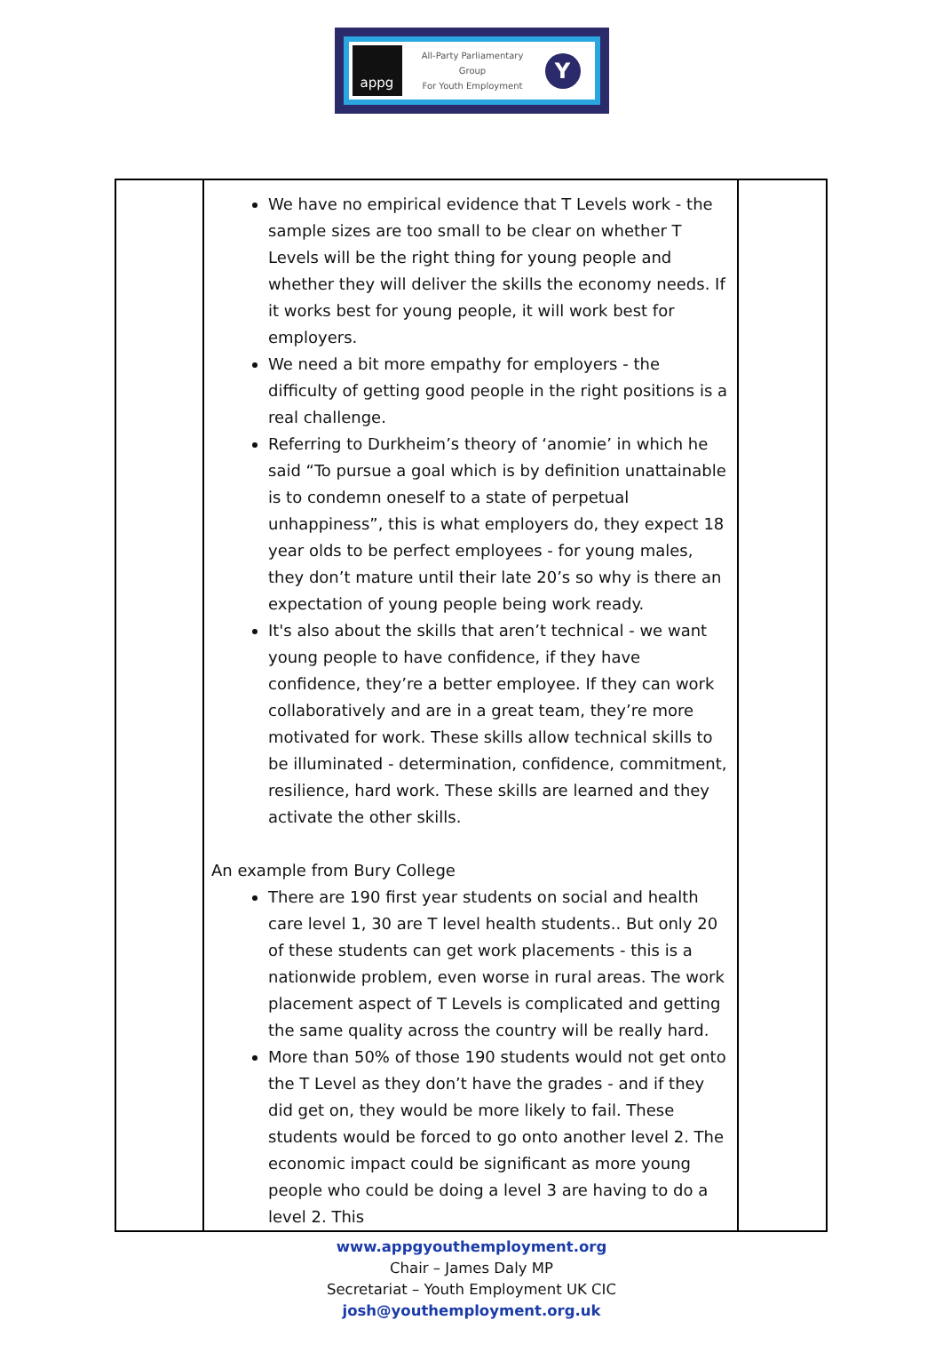appg
All-Party Parliamentary
Group
For Youth Employment
Y
| | We have no empirical evidence that T Levels work - the sample sizes are too small to be clear on whether T Levels will be the right thing for young people and whether they will deliver the skills the economy needs. If it works best for young people, it will work best for employers. We need a bit more empathy for employers - the difficulty of getting good people in the right positions is a real challenge. Referring to Durkheim’s theory of ‘anomie’ in which he said “To pursue a goal which is by definition unattainable is to condemn oneself to a state of perpetual unhappiness”, this is what employers do, they expect 18 year olds to be perfect employees - for young males, they don’t mature until their late 20’s so why is there an expectation of young people being work ready. It's also about the skills that aren’t technical - we want young people to have confidence, if they have confidence, they’re a better employee. If they can work collaboratively and are in a great team, they’re more motivated for work. These skills allow technical skills to be illuminated - determination, confidence, commitment, resilience, hard work. These skills are learned and they activate the other skills. An example from Bury College There are 190 first year students on social and health care level 1, 30 are T level health students.. But only 20 of these students can get work placements - this is a nationwide problem, even worse in rural areas. The work placement aspect of T Levels is complicated and getting the same quality across the country will be really hard. More than 50% of those 190 students would not get onto the T Level as they don’t have the grades - and if they did get on, they would be more likely to fail. These students would be forced to go onto another level 2. The economic impact could be significant as more young people who could be doing a level 3 are having to do a level 2. This | |
www.appgyouthemployment.org
Chair – James Daly MP
Secretariat – Youth Employment UK CIC
josh@youthemployment.org.uk